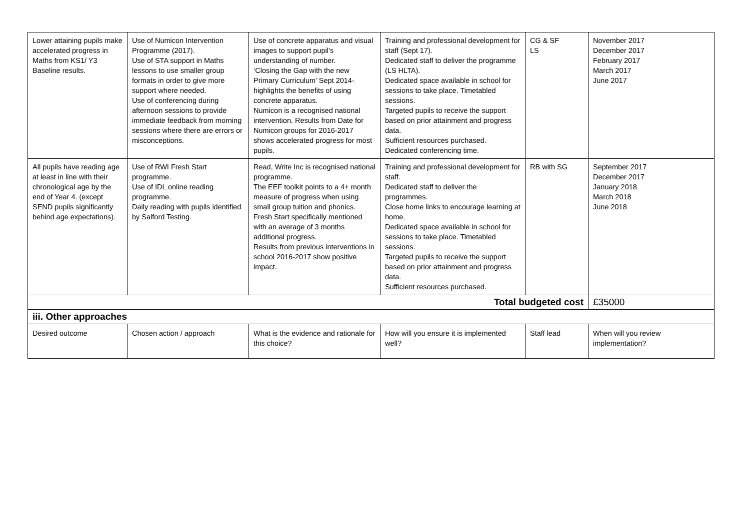| Lower attaining pupils make accelerated progress in Maths from KS1/ Y3 Baseline results. | Use of Numicon Intervention Programme (2017). Use of STA support in Maths lessons to use smaller group formats in order to give more support where needed. Use of conferencing during afternoon sessions to provide immediate feedback from morning sessions where there are errors or misconceptions. | Use of concrete apparatus and visual images to support pupil’s understanding of number. ‘Closing the Gap with the new Primary Curriculum’ Sept 2014- highlights the benefits of using concrete apparatus. Numicon is a recognised national intervention. Results from Date for Numicon groups for 2016-2017 shows accelerated progress for most pupils. | Training and professional development for staff (Sept 17). Dedicated staff to deliver the programme (LS HLTA). Dedicated space available in school for sessions to take place. Timetabled sessions. Targeted pupils to receive the support based on prior attainment and progress data. Sufficient resources purchased. Dedicated conferencing time. | CG & SF LS | November 2017 December 2017 February 2017 March 2017 June 2017 |
| All pupils have reading age at least in line with their chronological age by the end of Year 4. (except SEND pupils significantly behind age expectations). | Use of RWI Fresh Start programme. Use of IDL online reading programme. Daily reading with pupils identified by Salford Testing. | Read, Write Inc is recognised national programme. The EEF toolkit points to a 4+ month measure of progress when using small group tuition and phonics. Fresh Start specifically mentioned with an average of 3 months additional progress. Results from previous interventions in school 2016-2017 show positive impact. | Training and professional development for staff. Dedicated staff to deliver the programmes. Close home links to encourage learning at home. Dedicated space available in school for sessions to take place. Timetabled sessions. Targeted pupils to receive the support based on prior attainment and progress data. Sufficient resources purchased. | RB with SG | September 2017 December 2017 January 2018 March 2018 June 2018 |
| Total budgeted cost | | | | | £35000 |
| iii. Other approaches | | | | | |
| Desired outcome | Chosen action / approach | What is the evidence and rationale for this choice? | How will you ensure it is implemented well? | Staff lead | When will you review implementation? |